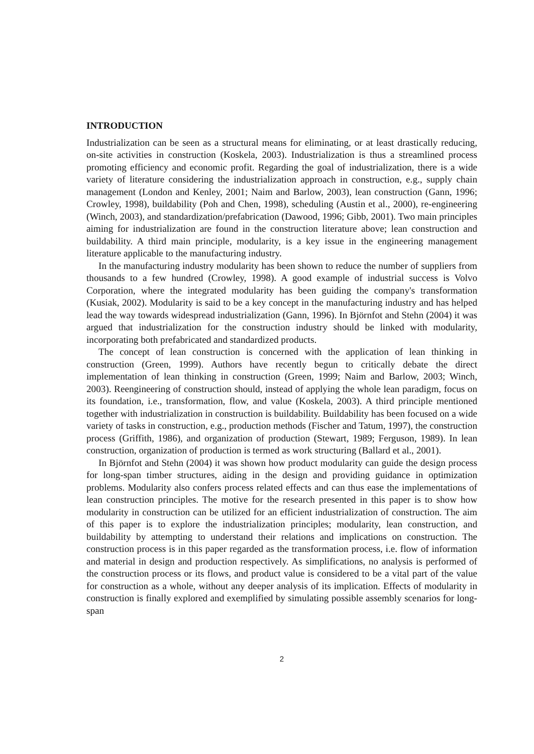INTRODUCTION
Industrialization can be seen as a structural means for eliminating, or at least drastically reducing, on-site activities in construction (Koskela, 2003). Industrialization is thus a streamlined process promoting efficiency and economic profit. Regarding the goal of industrialization, there is a wide variety of literature considering the industrialization approach in construction, e.g., supply chain management (London and Kenley, 2001; Naim and Barlow, 2003), lean construction (Gann, 1996; Crowley, 1998), buildability (Poh and Chen, 1998), scheduling (Austin et al., 2000), re-engineering (Winch, 2003), and standardization/prefabrication (Dawood, 1996; Gibb, 2001). Two main principles aiming for industrialization are found in the construction literature above; lean construction and buildability. A third main principle, modularity, is a key issue in the engineering management literature applicable to the manufacturing industry.
In the manufacturing industry modularity has been shown to reduce the number of suppliers from thousands to a few hundred (Crowley, 1998). A good example of industrial success is Volvo Corporation, where the integrated modularity has been guiding the company's transformation (Kusiak, 2002). Modularity is said to be a key concept in the manufacturing industry and has helped lead the way towards widespread industrialization (Gann, 1996). In Björnfot and Stehn (2004) it was argued that industrialization for the construction industry should be linked with modularity, incorporating both prefabricated and standardized products.
The concept of lean construction is concerned with the application of lean thinking in construction (Green, 1999). Authors have recently begun to critically debate the direct implementation of lean thinking in construction (Green, 1999; Naim and Barlow, 2003; Winch, 2003). Reengineering of construction should, instead of applying the whole lean paradigm, focus on its foundation, i.e., transformation, flow, and value (Koskela, 2003). A third principle mentioned together with industrialization in construction is buildability. Buildability has been focused on a wide variety of tasks in construction, e.g., production methods (Fischer and Tatum, 1997), the construction process (Griffith, 1986), and organization of production (Stewart, 1989; Ferguson, 1989). In lean construction, organization of production is termed as work structuring (Ballard et al., 2001).
In Björnfot and Stehn (2004) it was shown how product modularity can guide the design process for long-span timber structures, aiding in the design and providing guidance in optimization problems. Modularity also confers process related effects and can thus ease the implementations of lean construction principles. The motive for the research presented in this paper is to show how modularity in construction can be utilized for an efficient industrialization of construction. The aim of this paper is to explore the industrialization principles; modularity, lean construction, and buildability by attempting to understand their relations and implications on construction. The construction process is in this paper regarded as the transformation process, i.e. flow of information and material in design and production respectively. As simplifications, no analysis is performed of the construction process or its flows, and product value is considered to be a vital part of the value for construction as a whole, without any deeper analysis of its implication. Effects of modularity in construction is finally explored and exemplified by simulating possible assembly scenarios for long-span
2